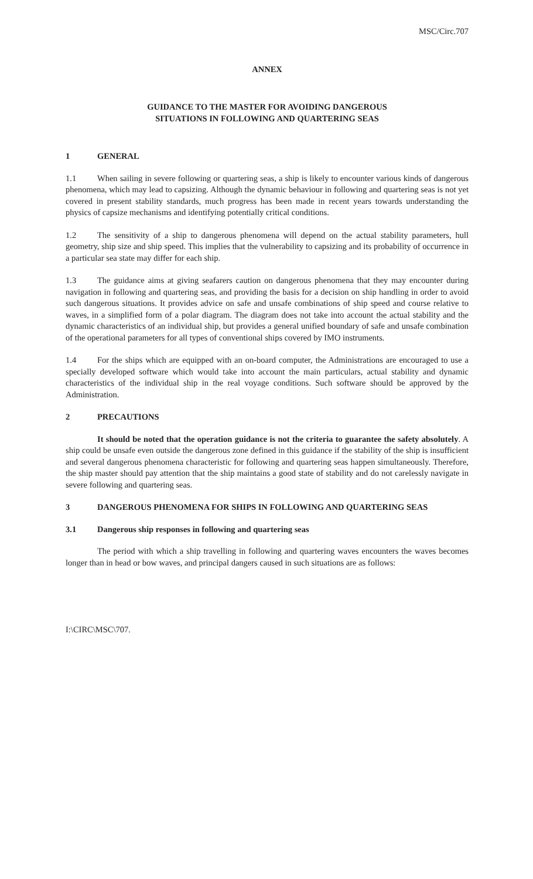MSC/Circ.707
ANNEX
GUIDANCE TO THE MASTER FOR AVOIDING DANGEROUS
SITUATIONS IN FOLLOWING AND QUARTERING SEAS
1 GENERAL
1.1 When sailing in severe following or quartering seas, a ship is likely to encounter various kinds of dangerous phenomena, which may lead to capsizing. Although the dynamic behaviour in following and quartering seas is not yet covered in present stability standards, much progress has been made in recent years towards understanding the physics of capsize mechanisms and identifying potentially critical conditions.
1.2 The sensitivity of a ship to dangerous phenomena will depend on the actual stability parameters, hull geometry, ship size and ship speed. This implies that the vulnerability to capsizing and its probability of occurrence in a particular sea state may differ for each ship.
1.3 The guidance aims at giving seafarers caution on dangerous phenomena that they may encounter during navigation in following and quartering seas, and providing the basis for a decision on ship handling in order to avoid such dangerous situations. It provides advice on safe and unsafe combinations of ship speed and course relative to waves, in a simplified form of a polar diagram. The diagram does not take into account the actual stability and the dynamic characteristics of an individual ship, but provides a general unified boundary of safe and unsafe combination of the operational parameters for all types of conventional ships covered by IMO instruments.
1.4 For the ships which are equipped with an on-board computer, the Administrations are encouraged to use a specially developed software which would take into account the main particulars, actual stability and dynamic characteristics of the individual ship in the real voyage conditions. Such software should be approved by the Administration.
2 PRECAUTIONS
It should be noted that the operation guidance is not the criteria to guarantee the safety absolutely. A ship could be unsafe even outside the dangerous zone defined in this guidance if the stability of the ship is insufficient and several dangerous phenomena characteristic for following and quartering seas happen simultaneously. Therefore, the ship master should pay attention that the ship maintains a good state of stability and do not carelessly navigate in severe following and quartering seas.
3 DANGEROUS PHENOMENA FOR SHIPS IN FOLLOWING AND QUARTERING SEAS
3.1 Dangerous ship responses in following and quartering seas
The period with which a ship travelling in following and quartering waves encounters the waves becomes longer than in head or bow waves, and principal dangers caused in such situations are as follows:
I:\CIRC\MSC\707.